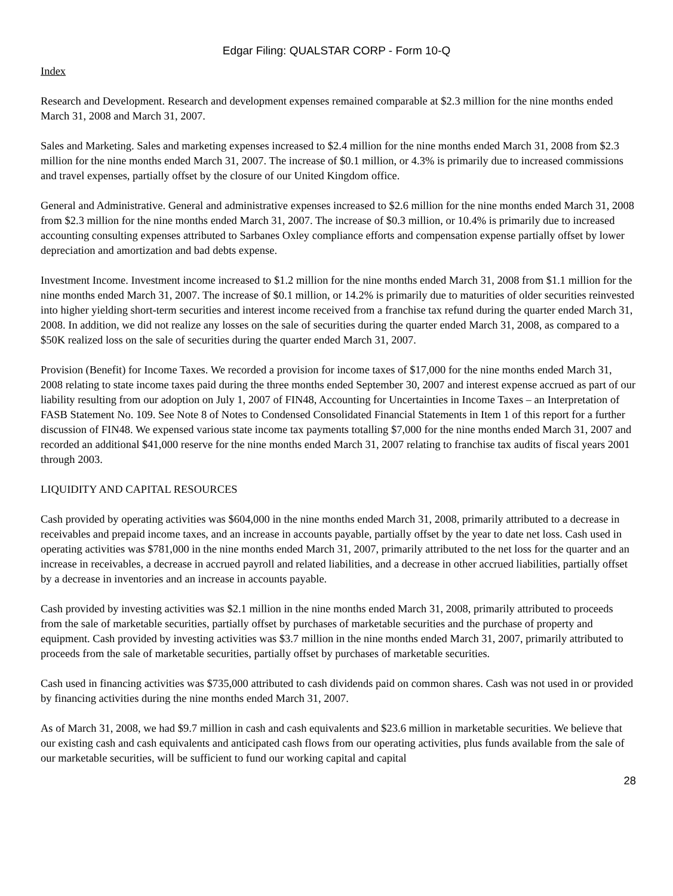Edgar Filing: QUALSTAR CORP - Form 10-Q
Index
Research and Development. Research and development expenses remained comparable at $2.3 million for the nine months ended March 31, 2008 and March 31, 2007.
Sales and Marketing. Sales and marketing expenses increased to $2.4 million for the nine months ended March 31, 2008 from $2.3 million for the nine months ended March 31, 2007. The increase of $0.1 million, or 4.3% is primarily due to increased commissions and travel expenses, partially offset by the closure of our United Kingdom office.
General and Administrative. General and administrative expenses increased to $2.6 million for the nine months ended March 31, 2008 from $2.3 million for the nine months ended March 31, 2007. The increase of $0.3 million, or 10.4% is primarily due to increased accounting consulting expenses attributed to Sarbanes Oxley compliance efforts and compensation expense partially offset by lower depreciation and amortization and bad debts expense.
Investment Income. Investment income increased to $1.2 million for the nine months ended March 31, 2008 from $1.1 million for the nine months ended March 31, 2007. The increase of $0.1 million, or 14.2% is primarily due to maturities of older securities reinvested into higher yielding short-term securities and interest income received from a franchise tax refund during the quarter ended March 31, 2008. In addition, we did not realize any losses on the sale of securities during the quarter ended March 31, 2008, as compared to a $50K realized loss on the sale of securities during the quarter ended March 31, 2007.
Provision (Benefit) for Income Taxes. We recorded a provision for income taxes of $17,000 for the nine months ended March 31, 2008 relating to state income taxes paid during the three months ended September 30, 2007 and interest expense accrued as part of our liability resulting from our adoption on July 1, 2007 of FIN48, Accounting for Uncertainties in Income Taxes – an Interpretation of FASB Statement No. 109. See Note 8 of Notes to Condensed Consolidated Financial Statements in Item 1 of this report for a further discussion of FIN48. We expensed various state income tax payments totalling $7,000 for the nine months ended March 31, 2007 and recorded an additional $41,000 reserve for the nine months ended March 31, 2007 relating to franchise tax audits of fiscal years 2001 through 2003.
LIQUIDITY AND CAPITAL RESOURCES
Cash provided by operating activities was $604,000 in the nine months ended March 31, 2008, primarily attributed to a decrease in receivables and prepaid income taxes, and an increase in accounts payable, partially offset by the year to date net loss. Cash used in operating activities was $781,000 in the nine months ended March 31, 2007, primarily attributed to the net loss for the quarter and an increase in receivables, a decrease in accrued payroll and related liabilities, and a decrease in other accrued liabilities, partially offset by a decrease in inventories and an increase in accounts payable.
Cash provided by investing activities was $2.1 million in the nine months ended March 31, 2008, primarily attributed to proceeds from the sale of marketable securities, partially offset by purchases of marketable securities and the purchase of property and equipment. Cash provided by investing activities was $3.7 million in the nine months ended March 31, 2007, primarily attributed to proceeds from the sale of marketable securities, partially offset by purchases of marketable securities.
Cash used in financing activities was $735,000 attributed to cash dividends paid on common shares. Cash was not used in or provided by financing activities during the nine months ended March 31, 2007.
As of March 31, 2008, we had $9.7 million in cash and cash equivalents and $23.6 million in marketable securities. We believe that our existing cash and cash equivalents and anticipated cash flows from our operating activities, plus funds available from the sale of our marketable securities, will be sufficient to fund our working capital and capital
28